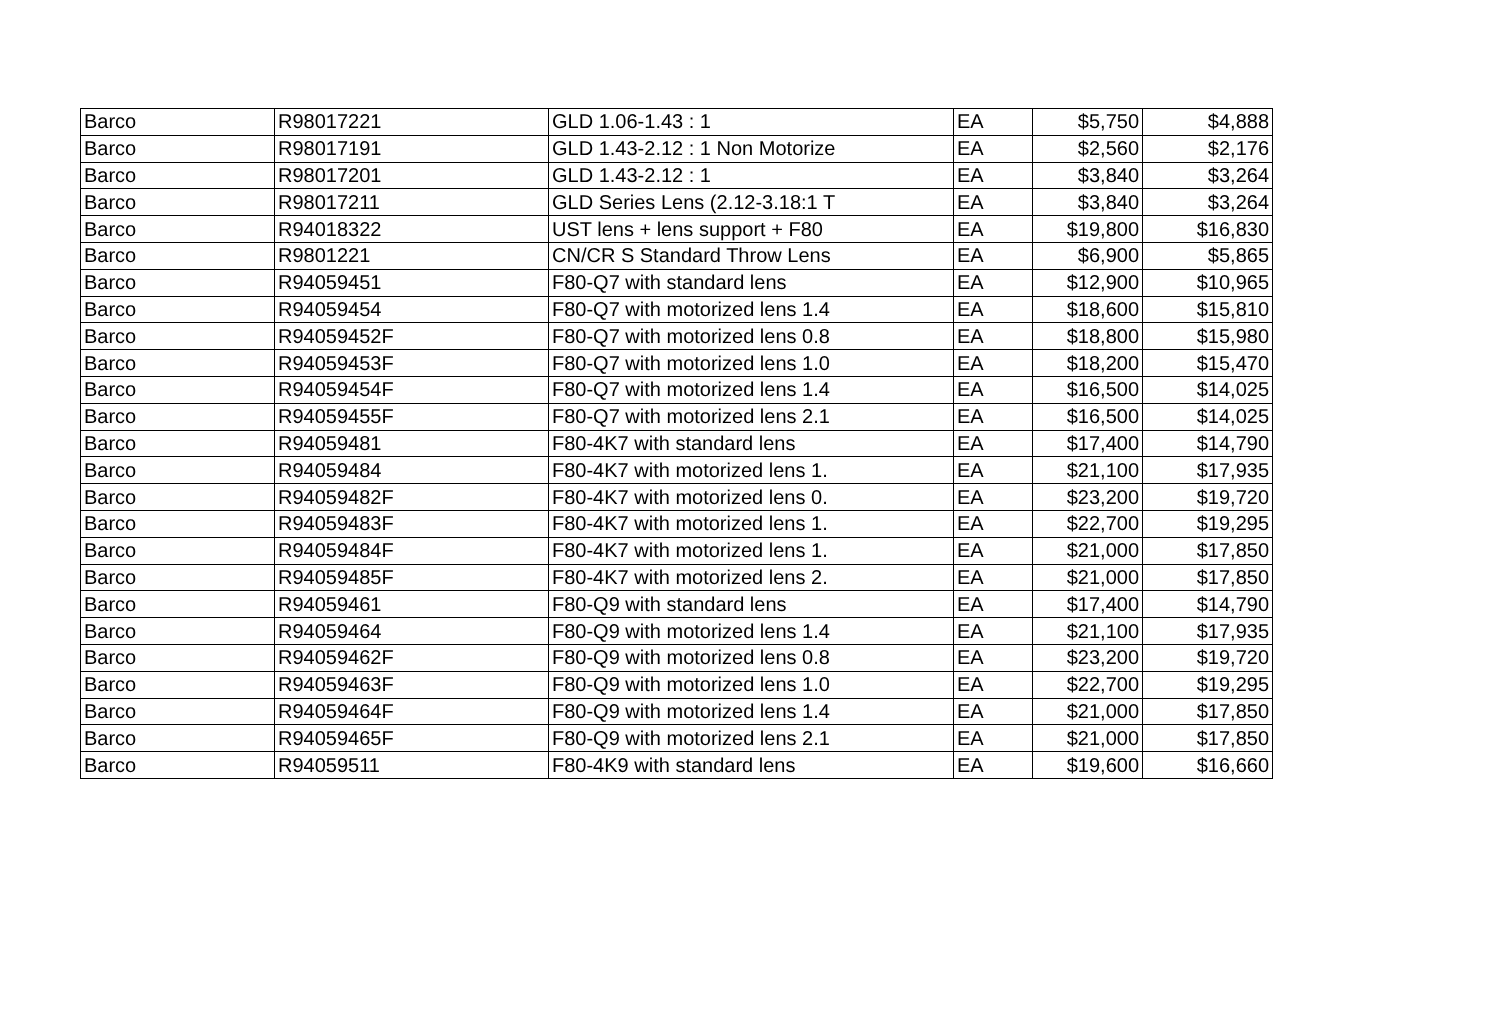| Barco | R98017221 | GLD 1.06-1.43 : 1 | EA | $5,750 | $4,888 |
| Barco | R98017191 | GLD 1.43-2.12 : 1 Non Motorize | EA | $2,560 | $2,176 |
| Barco | R98017201 | GLD 1.43-2.12 : 1 | EA | $3,840 | $3,264 |
| Barco | R98017211 | GLD Series Lens (2.12-3.18:1 T | EA | $3,840 | $3,264 |
| Barco | R94018322 | UST lens + lens support + F80 | EA | $19,800 | $16,830 |
| Barco | R9801221 | CN/CR S Standard Throw Lens | EA | $6,900 | $5,865 |
| Barco | R94059451 | F80-Q7 with standard lens | EA | $12,900 | $10,965 |
| Barco | R94059454 | F80-Q7 with motorized lens 1.4 | EA | $18,600 | $15,810 |
| Barco | R94059452F | F80-Q7 with motorized lens 0.8 | EA | $18,800 | $15,980 |
| Barco | R94059453F | F80-Q7 with motorized lens 1.0 | EA | $18,200 | $15,470 |
| Barco | R94059454F | F80-Q7 with motorized lens 1.4 | EA | $16,500 | $14,025 |
| Barco | R94059455F | F80-Q7 with motorized lens 2.1 | EA | $16,500 | $14,025 |
| Barco | R94059481 | F80-4K7 with standard lens | EA | $17,400 | $14,790 |
| Barco | R94059484 | F80-4K7 with motorized lens 1. | EA | $21,100 | $17,935 |
| Barco | R94059482F | F80-4K7 with motorized lens 0. | EA | $23,200 | $19,720 |
| Barco | R94059483F | F80-4K7 with motorized lens 1. | EA | $22,700 | $19,295 |
| Barco | R94059484F | F80-4K7 with motorized lens 1. | EA | $21,000 | $17,850 |
| Barco | R94059485F | F80-4K7 with motorized lens 2. | EA | $21,000 | $17,850 |
| Barco | R94059461 | F80-Q9 with standard lens | EA | $17,400 | $14,790 |
| Barco | R94059464 | F80-Q9 with motorized lens 1.4 | EA | $21,100 | $17,935 |
| Barco | R94059462F | F80-Q9 with motorized lens 0.8 | EA | $23,200 | $19,720 |
| Barco | R94059463F | F80-Q9 with motorized lens 1.0 | EA | $22,700 | $19,295 |
| Barco | R94059464F | F80-Q9 with motorized lens 1.4 | EA | $21,000 | $17,850 |
| Barco | R94059465F | F80-Q9 with motorized lens 2.1 | EA | $21,000 | $17,850 |
| Barco | R94059511 | F80-4K9 with standard lens | EA | $19,600 | $16,660 |